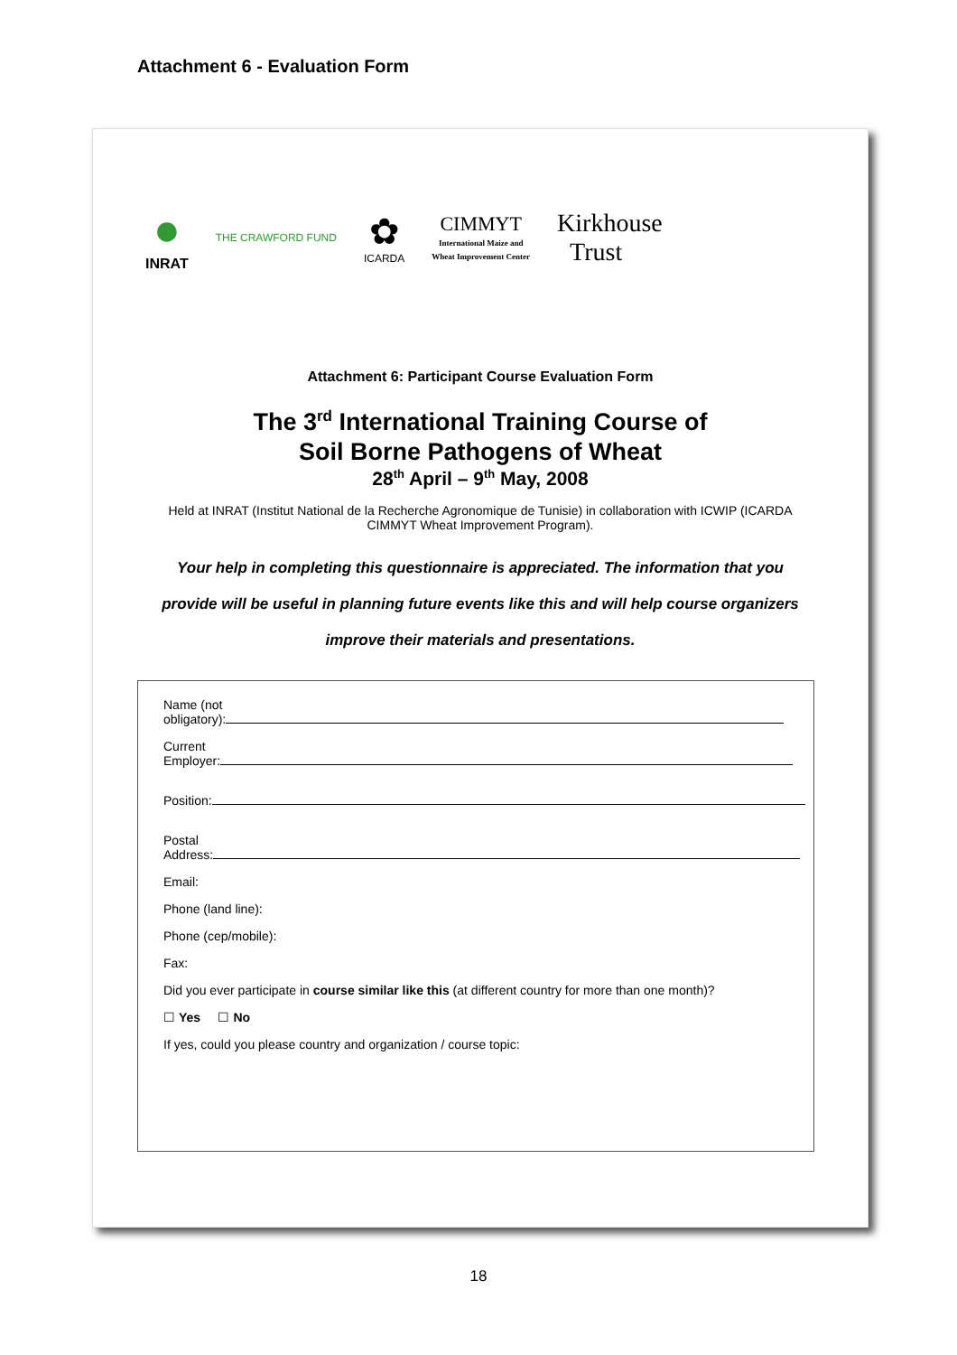Attachment 6 - Evaluation Form
●
INRAT
THE CRAWFORD FUND
✿
ICARDA
CIMMYT
International Maize and
Wheat Improvement Center
Kirkhouse
Trust
Attachment 6: Participant Course Evaluation Form
The 3<sup>rd</sup> International Training Course of
Soil Borne Pathogens of Wheat
28<sup>th</sup> April – 9<sup>th</sup> May, 2008
Held at INRAT (Institut National de la Recherche Agronomique de Tunisie) in collaboration with ICWIP (ICARDA
CIMMYT Wheat Improvement Program).
Your help in completing this questionnaire is appreciated. The information that you
provide will be useful in planning future events like this and will help course organizers
improve their materials and presentations.
Name (not
obligatory):
Current
Employer:
Position:
Postal
Address:
Email:
Phone (land line):
Phone (cep/mobile):
Fax:
Did you ever participate in course similar like this (at different country for more than one month)?
☐ Yes ☐ No
If yes, could you please country and organization / course topic:
18